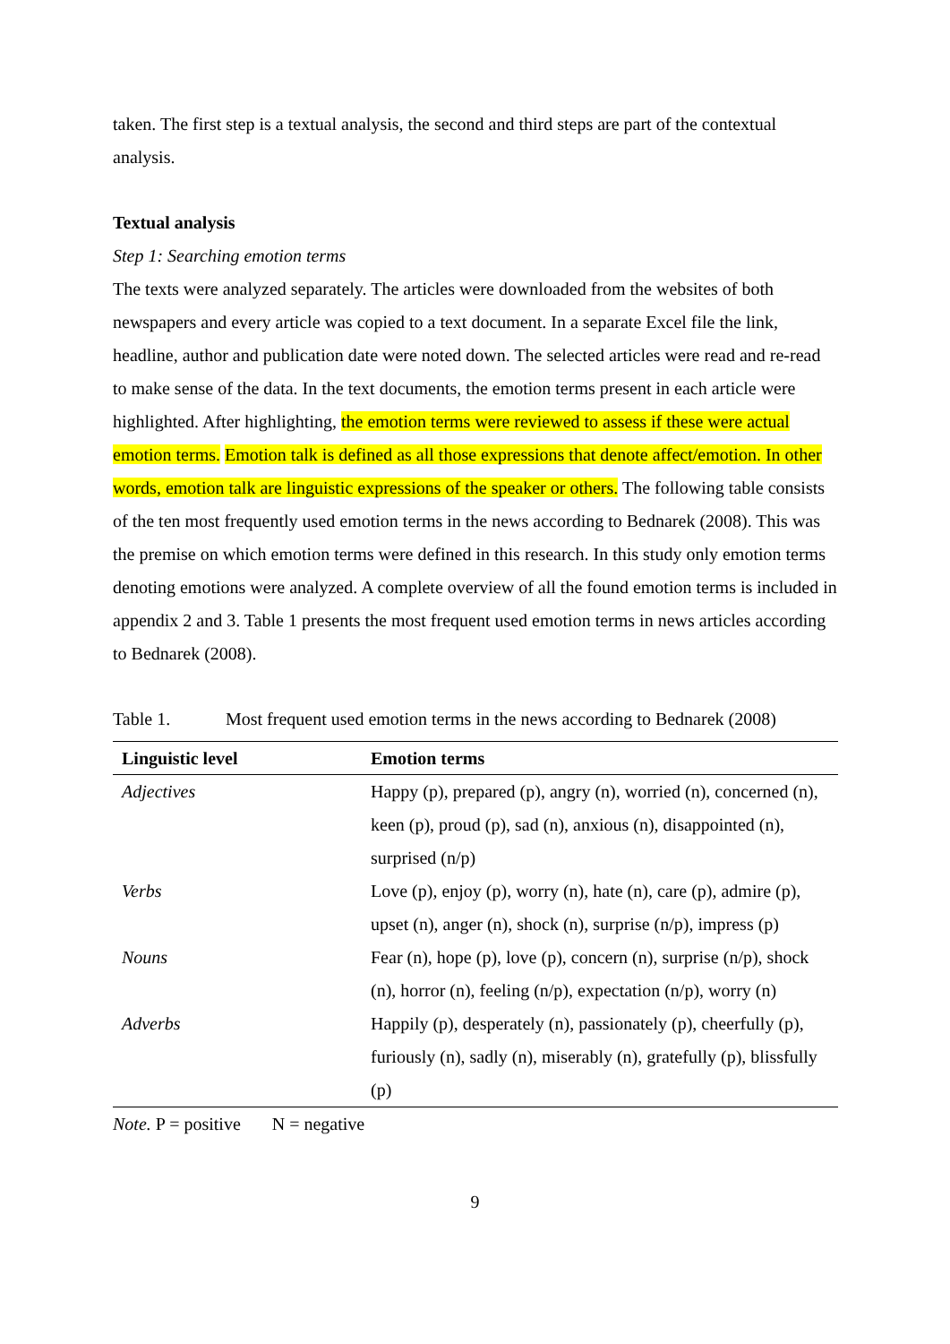taken. The first step is a textual analysis, the second and third steps are part of the contextual analysis.
Textual analysis
Step 1: Searching emotion terms
The texts were analyzed separately. The articles were downloaded from the websites of both newspapers and every article was copied to a text document. In a separate Excel file the link, headline, author and publication date were noted down. The selected articles were read and re-read to make sense of the data. In the text documents, the emotion terms present in each article were highlighted. After highlighting, the emotion terms were reviewed to assess if these were actual emotion terms. Emotion talk is defined as all those expressions that denote affect/emotion. In other words, emotion talk are linguistic expressions of the speaker or others. The following table consists of the ten most frequently used emotion terms in the news according to Bednarek (2008). This was the premise on which emotion terms were defined in this research. In this study only emotion terms denoting emotions were analyzed. A complete overview of all the found emotion terms is included in appendix 2 and 3. Table 1 presents the most frequent used emotion terms in news articles according to Bednarek (2008).
Table 1. Most frequent used emotion terms in the news according to Bednarek (2008)
| Linguistic level | Emotion terms |
| --- | --- |
| Adjectives | Happy (p), prepared (p), angry (n), worried (n), concerned (n), keen (p), proud (p), sad (n), anxious (n), disappointed (n), surprised (n/p) |
| Verbs | Love (p), enjoy (p), worry (n), hate (n), care (p), admire (p), upset (n), anger (n), shock (n), surprise (n/p), impress (p) |
| Nouns | Fear (n), hope (p), love (p), concern (n), surprise (n/p), shock (n), horror (n), feeling (n/p), expectation (n/p), worry (n) |
| Adverbs | Happily (p), desperately (n), passionately (p), cheerfully (p), furiously (n), sadly (n), miserably (n), gratefully (p), blissfully (p) |
Note. P = positive N = negative
9